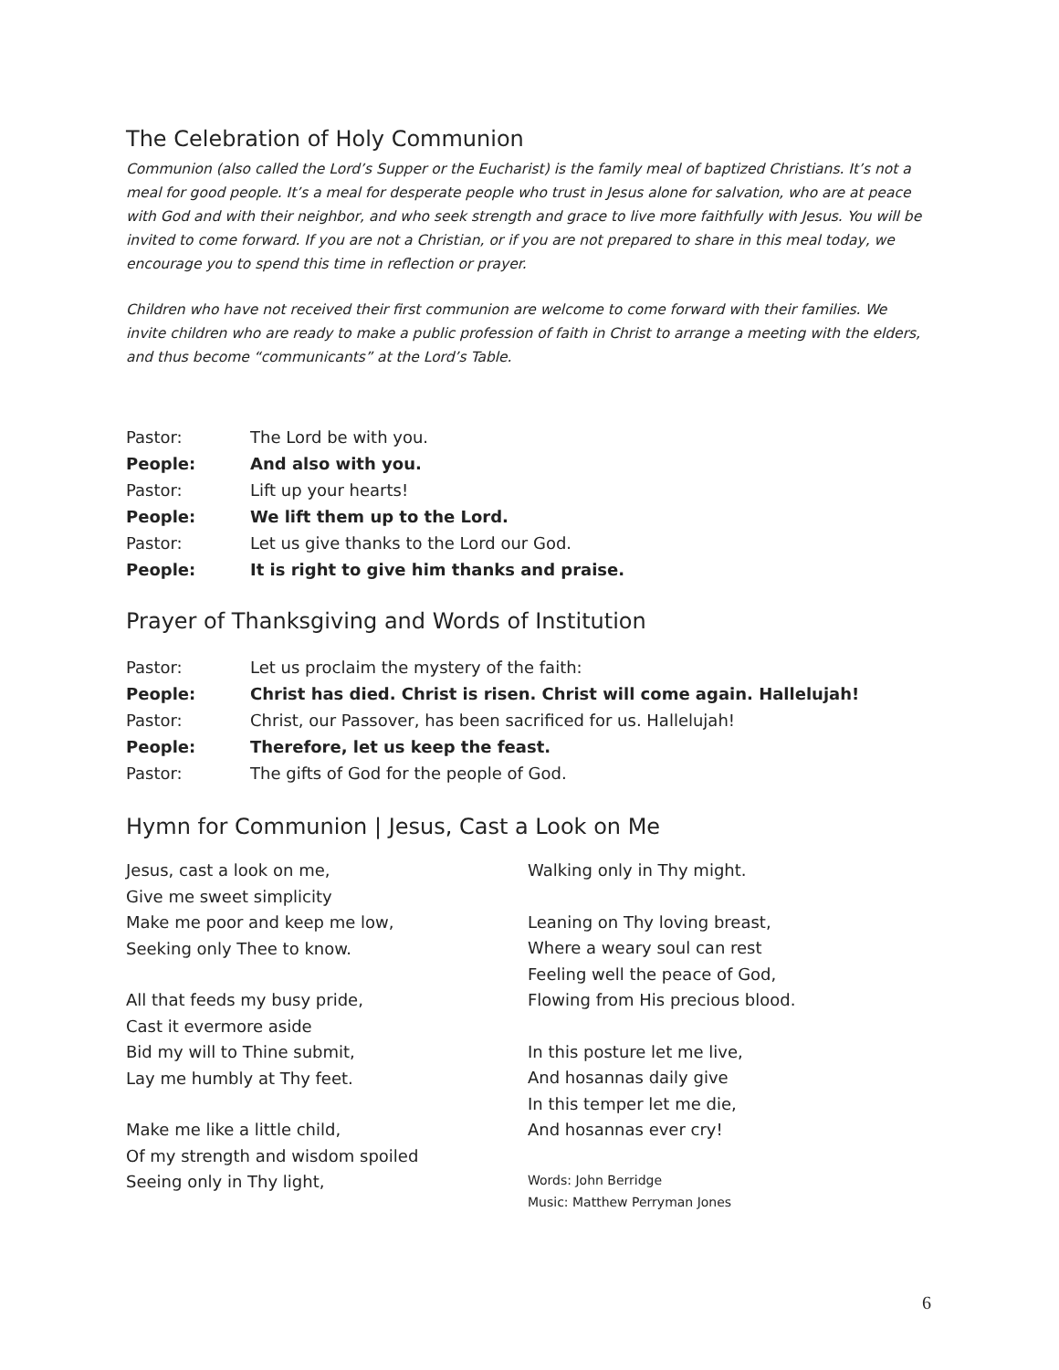The Celebration of Holy Communion
Communion (also called the Lord’s Supper or the Eucharist) is the family meal of baptized Christians. It’s not a meal for good people. It’s a meal for desperate people who trust in Jesus alone for salvation, who are at peace with God and with their neighbor, and who seek strength and grace to live more faithfully with Jesus. You will be invited to come forward. If you are not a Christian, or if you are not prepared to share in this meal today, we encourage you to spend this time in reflection or prayer.
Children who have not received their first communion are welcome to come forward with their families. We invite children who are ready to make a public profession of faith in Christ to arrange a meeting with the elders, and thus become “communicants” at the Lord’s Table.
Pastor: The Lord be with you.
People: And also with you.
Pastor: Lift up your hearts!
People: We lift them up to the Lord.
Pastor: Let us give thanks to the Lord our God.
People: It is right to give him thanks and praise.
Prayer of Thanksgiving and Words of Institution
Pastor: Let us proclaim the mystery of the faith:
People: Christ has died. Christ is risen. Christ will come again. Hallelujah!
Pastor: Christ, our Passover, has been sacrificed for us. Hallelujah!
People: Therefore, let us keep the feast.
Pastor: The gifts of God for the people of God.
Hymn for Communion | Jesus, Cast a Look on Me
Jesus, cast a look on me,
Give me sweet simplicity
Make me poor and keep me low,
Seeking only Thee to know.
All that feeds my busy pride,
Cast it evermore aside
Bid my will to Thine submit,
Lay me humbly at Thy feet.
Make me like a little child,
Of my strength and wisdom spoiled
Seeing only in Thy light,
Walking only in Thy might.
Leaning on Thy loving breast,
Where a weary soul can rest
Feeling well the peace of God,
Flowing from His precious blood.
In this posture let me live,
And hosannas daily give
In this temper let me die,
And hosannas ever cry!
Words: John Berridge
Music: Matthew Perryman Jones
6